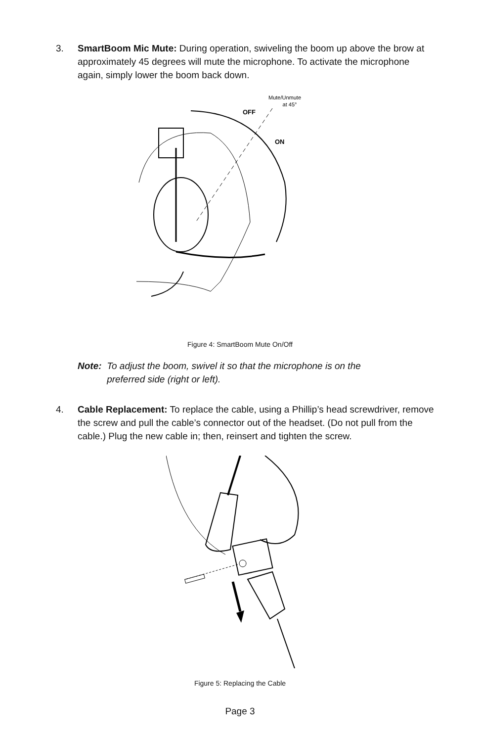3. SmartBoom Mic Mute: During operation, swiveling the boom up above the brow at approximately 45 degrees will mute the microphone. To activate the microphone again, simply lower the boom back down.
Mute/Unmute
at 45°
OFF
ON
Figure 4: SmartBoom Mute On/Off
Note: To adjust the boom, swivel it so that the microphone is on the
preferred side (right or left).
4. Cable Replacement: To replace the cable, using a Phillip’s head screwdriver, remove the screw and pull the cable’s connector out of the headset. (Do not pull from the cable.) Plug the new cable in; then, reinsert and tighten the screw.
Figure 5: Replacing the Cable
Page 3